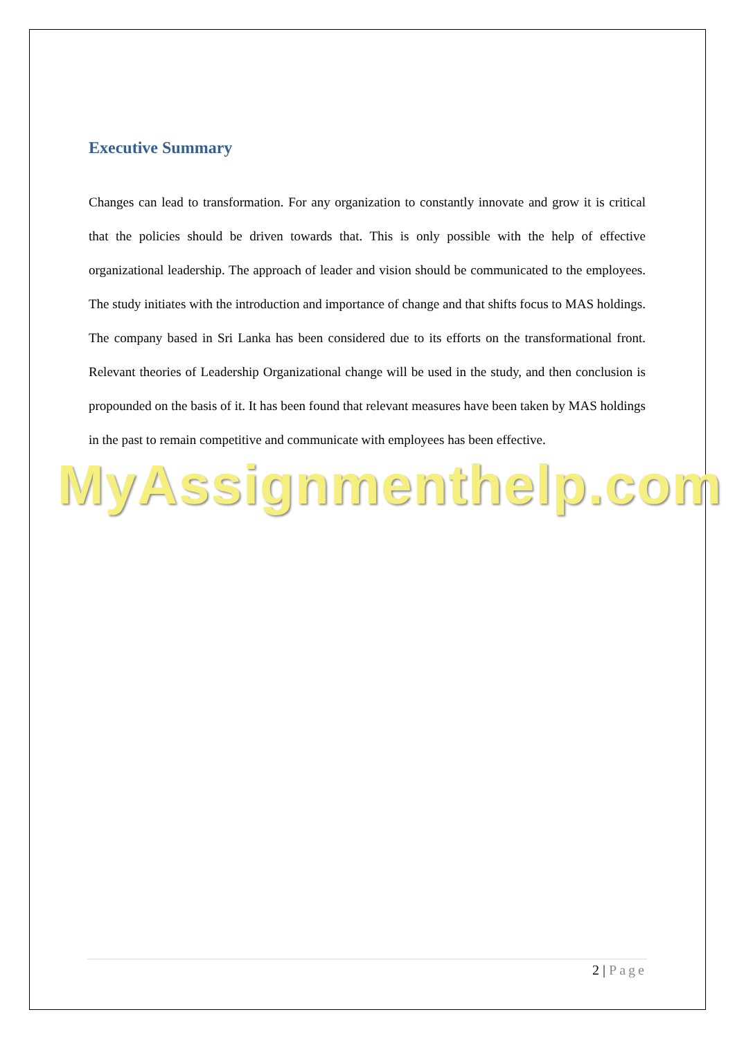Executive Summary
Changes can lead to transformation. For any organization to constantly innovate and grow it is critical that the policies should be driven towards that. This is only possible with the help of effective organizational leadership. The approach of leader and vision should be communicated to the employees. The study initiates with the introduction and importance of change and that shifts focus to MAS holdings. The company based in Sri Lanka has been considered due to its efforts on the transformational front. Relevant theories of Leadership Organizational change will be used in the study, and then conclusion is propounded on the basis of it. It has been found that relevant measures have been taken by MAS holdings in the past to remain competitive and communicate with employees has been effective.
MyAssignmenthelp.com
2 | Page